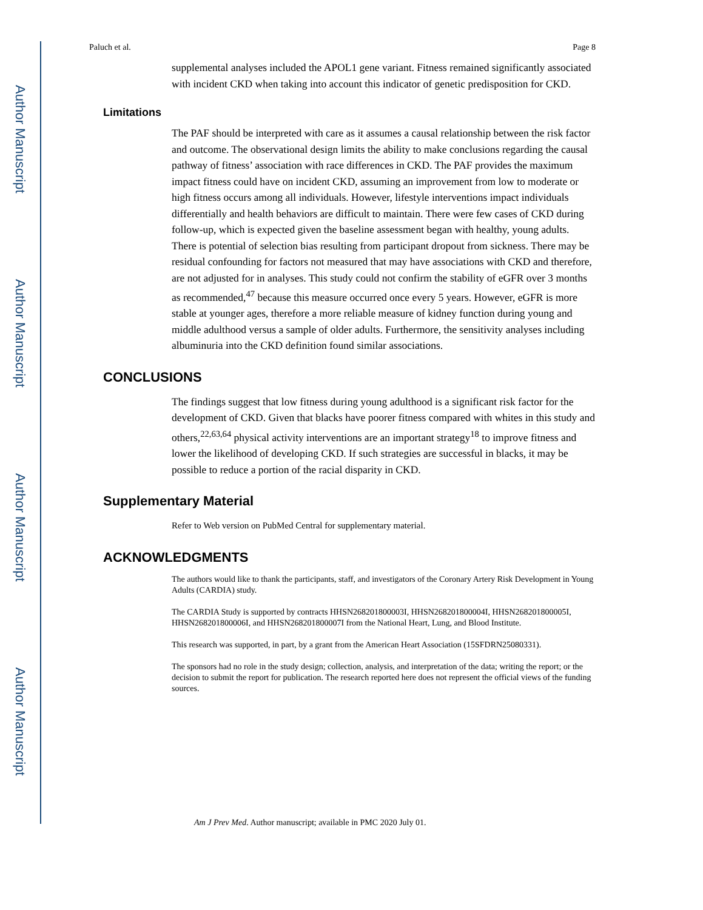Author Manuscript
Author Manuscript
Author Manuscript
Author Manuscript
Paluch et al. Page 8
supplemental analyses included the APOL1 gene variant. Fitness remained significantly associated with incident CKD when taking into account this indicator of genetic predisposition for CKD.
Limitations
The PAF should be interpreted with care as it assumes a causal relationship between the risk factor and outcome. The observational design limits the ability to make conclusions regarding the causal pathway of fitness’ association with race differences in CKD. The PAF provides the maximum impact fitness could have on incident CKD, assuming an improvement from low to moderate or high fitness occurs among all individuals. However, lifestyle interventions impact individuals differentially and health behaviors are difficult to maintain. There were few cases of CKD during follow-up, which is expected given the baseline assessment began with healthy, young adults. There is potential of selection bias resulting from participant dropout from sickness. There may be residual confounding for factors not measured that may have associations with CKD and therefore, are not adjusted for in analyses. This study could not confirm the stability of eGFR over 3 months as recommended,<sup>47</sup> because this measure occurred once every 5 years. However, eGFR is more stable at younger ages, therefore a more reliable measure of kidney function during young and middle adulthood versus a sample of older adults. Furthermore, the sensitivity analyses including albuminuria into the CKD definition found similar associations.
CONCLUSIONS
The findings suggest that low fitness during young adulthood is a significant risk factor for the development of CKD. Given that blacks have poorer fitness compared with whites in this study and others,<sup>22,63,64</sup> physical activity interventions are an important strategy<sup>18</sup> to improve fitness and lower the likelihood of developing CKD. If such strategies are successful in blacks, it may be possible to reduce a portion of the racial disparity in CKD.
Supplementary Material
Refer to Web version on PubMed Central for supplementary material.
ACKNOWLEDGMENTS
The authors would like to thank the participants, staff, and investigators of the Coronary Artery Risk Development in Young Adults (CARDIA) study.
The CARDIA Study is supported by contracts HHSN268201800003I, HHSN268201800004I, HHSN268201800005I, HHSN268201800006I, and HHSN268201800007I from the National Heart, Lung, and Blood Institute.
This research was supported, in part, by a grant from the American Heart Association (15SFDRN25080331).
The sponsors had no role in the study design; collection, analysis, and interpretation of the data; writing the report; or the decision to submit the report for publication. The research reported here does not represent the official views of the funding sources.
Am J Prev Med. Author manuscript; available in PMC 2020 July 01.